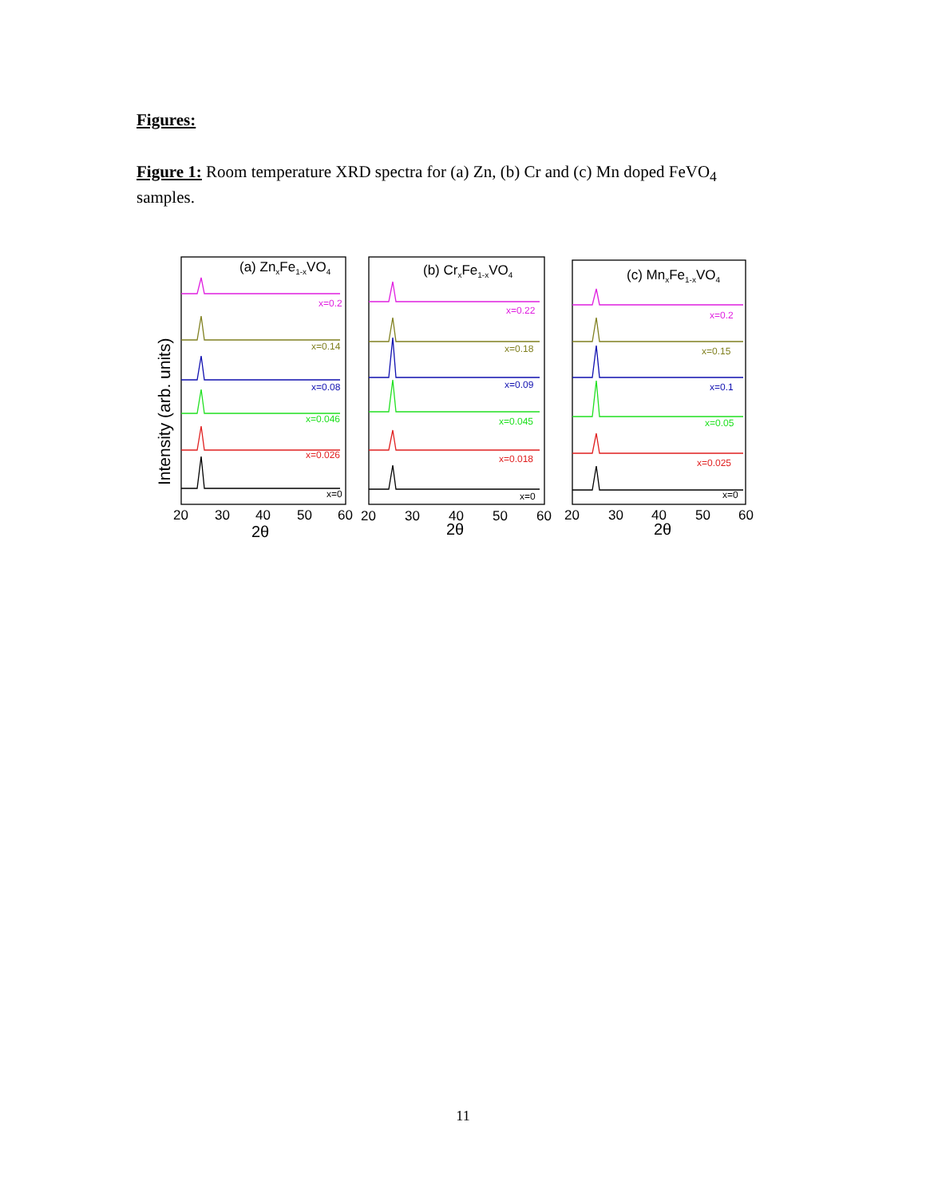Figures:
Figure 1: Room temperature XRD spectra for (a) Zn, (b) Cr and (c) Mn doped FeVO<sub>4</sub> samples.
Intensity (arb. units)
(a) ZnxFe1-xVO4
(b) CrxFe1-xVO4
(c) MnxFe1-xVO4
x=0.2
x=0.14
x=0.08
x=0.046
x=0.026
x=0
x=0.22
x=0.18
x=0.09
x=0.045
x=0.018
x=0
x=0.2
x=0.15
x=0.1
x=0.05
x=0.025
x=0
20
30
40
50
60
20
30
40
50
60
20
30
40
50
60
2θ
2θ
2θ
11